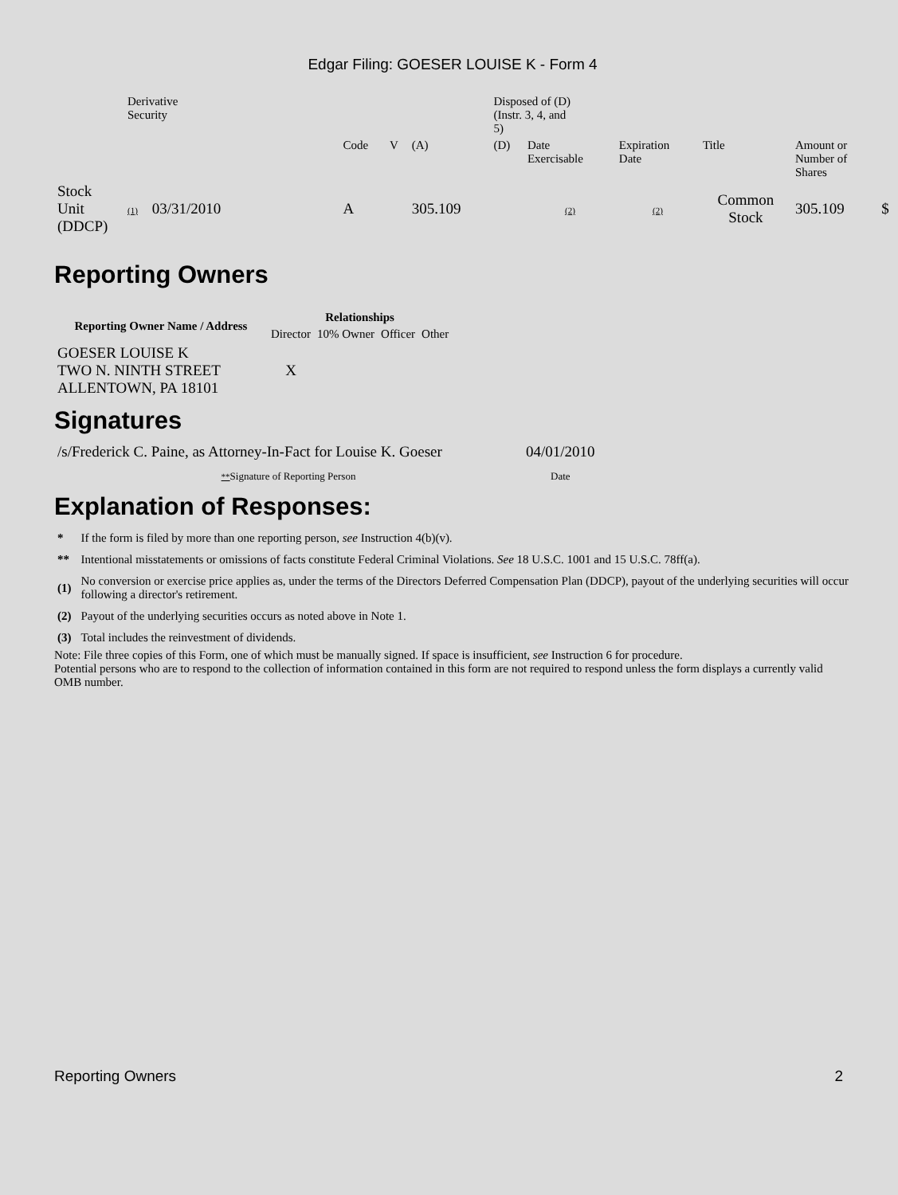Edgar Filing: GOESER LOUISE K - Form 4
| | Derivative Security | | | | | | Disposed of (D) (Instr. 3, 4, and 5) | | | | | |
| | | | | Code | V | (A) | (D) | Date Exercisable | Expiration Date | Title | Amount or Number of Shares | |
| Stock Unit (DDCP) | (1) | 03/31/2010 | | A | | 305.109 | | (2) | (2) | Common Stock | 305.109 | $ |
Reporting Owners
| Reporting Owner Name / Address | Relationships | | | |
| --- | --- | --- | --- | --- |
| | Director | 10% Owner | Officer | Other |
| GOESER LOUISE K TWO N. NINTH STREET ALLENTOWN, PA 18101 | X | | | |
Signatures
| /s/Frederick C. Paine, as Attorney-In-Fact for Louise K. Goeser | 04/01/2010 |
| ** Signature of Reporting Person | Date |
Explanation of Responses:
| * | If the form is filed by more than one reporting person, see Instruction 4(b)(v). |
| ** | Intentional misstatements or omissions of facts constitute Federal Criminal Violations. See 18 U.S.C. 1001 and 15 U.S.C. 78ff(a). |
| (1) | No conversion or exercise price applies as, under the terms of the Directors Deferred Compensation Plan (DDCP), payout of the underlying securities will occur following a director's retirement. |
| (2) | Payout of the underlying securities occurs as noted above in Note 1. |
| (3) | Total includes the reinvestment of dividends. |
Note: File three copies of this Form, one of which must be manually signed. If space is insufficient, see Instruction 6 for procedure.
Potential persons who are to respond to the collection of information contained in this form are not required to respond unless the form displays a currently valid OMB number.
Reporting Owners 2